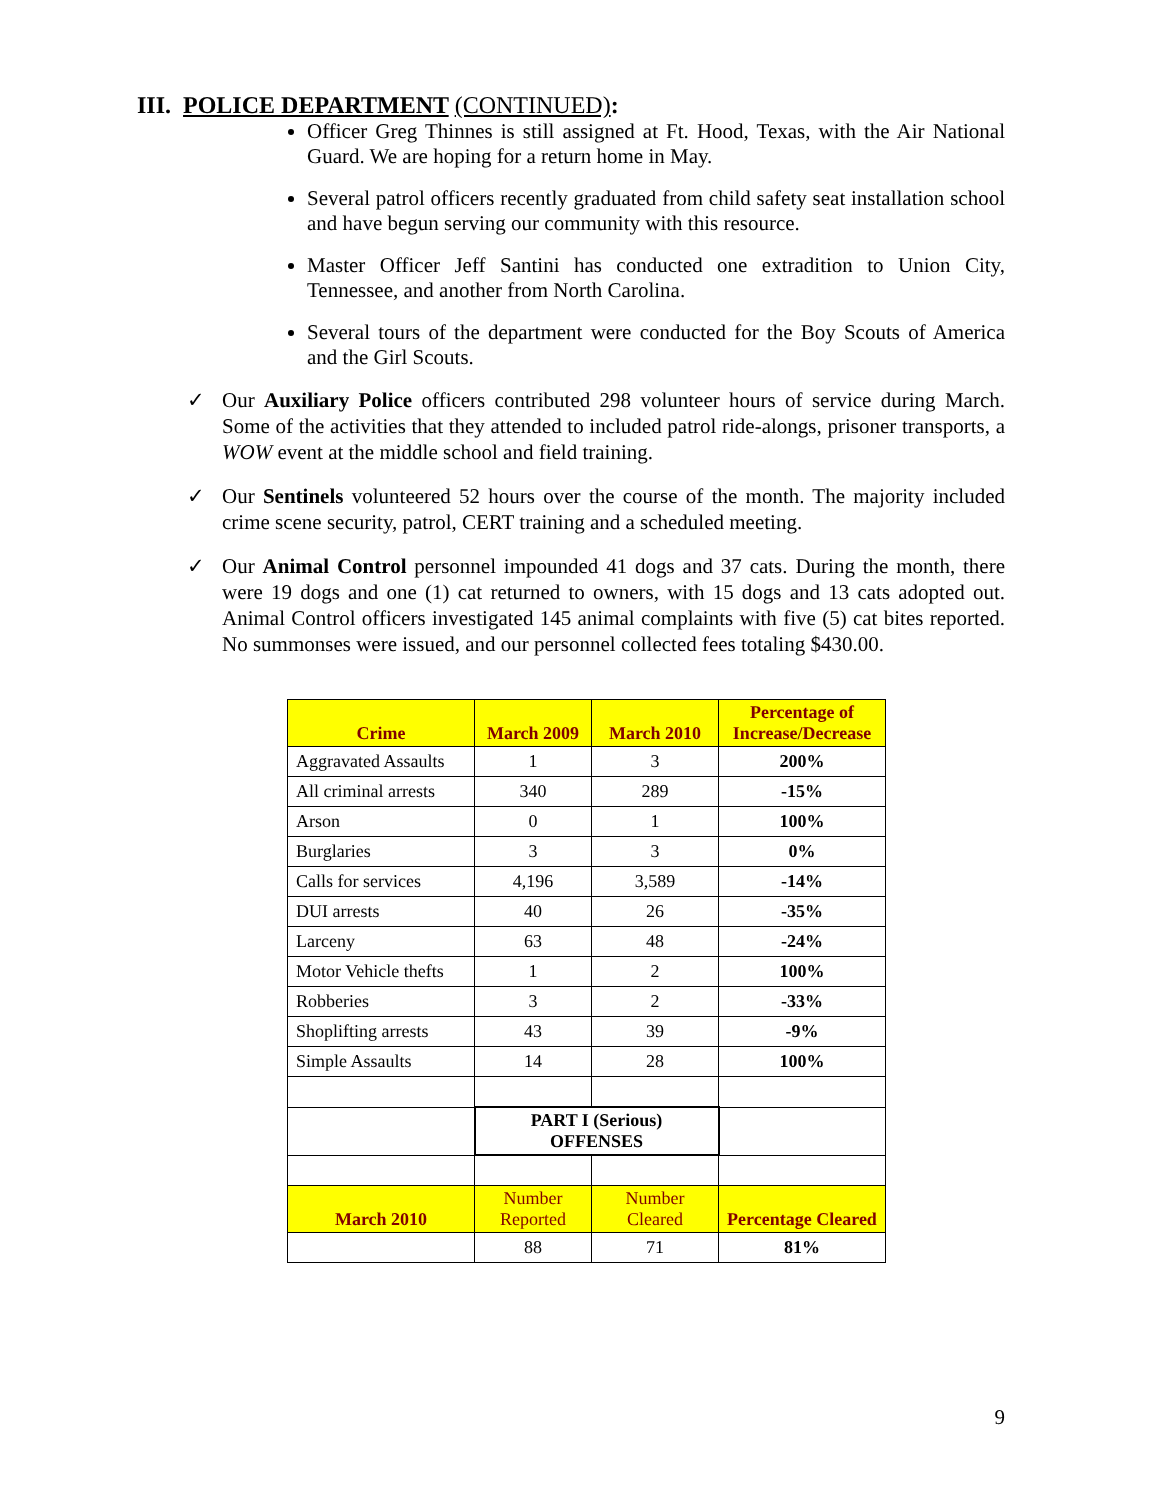III. POLICE DEPARTMENT (CONTINUED):
Officer Greg Thinnes is still assigned at Ft. Hood, Texas, with the Air National Guard. We are hoping for a return home in May.
Several patrol officers recently graduated from child safety seat installation school and have begun serving our community with this resource.
Master Officer Jeff Santini has conducted one extradition to Union City, Tennessee, and another from North Carolina.
Several tours of the department were conducted for the Boy Scouts of America and the Girl Scouts.
✓ Our Auxiliary Police officers contributed 298 volunteer hours of service during March. Some of the activities that they attended to included patrol ride-alongs, prisoner transports, a WOW event at the middle school and field training.
✓ Our Sentinels volunteered 52 hours over the course of the month. The majority included crime scene security, patrol, CERT training and a scheduled meeting.
✓ Our Animal Control personnel impounded 41 dogs and 37 cats. During the month, there were 19 dogs and one (1) cat returned to owners, with 15 dogs and 13 cats adopted out. Animal Control officers investigated 145 animal complaints with five (5) cat bites reported. No summonses were issued, and our personnel collected fees totaling $430.00.
| Crime | March 2009 | March 2010 | Percentage of Increase/Decrease |
| --- | --- | --- | --- |
| Aggravated Assaults | 1 | 3 | 200% |
| All criminal arrests | 340 | 289 | -15% |
| Arson | 0 | 1 | 100% |
| Burglaries | 3 | 3 | 0% |
| Calls for services | 4,196 | 3,589 | -14% |
| DUI arrests | 40 | 26 | -35% |
| Larceny | 63 | 48 | -24% |
| Motor Vehicle thefts | 1 | 2 | 100% |
| Robberies | 3 | 2 | -33% |
| Shoplifting arrests | 43 | 39 | -9% |
| Simple Assaults | 14 | 28 | 100% |
| | PART I (Serious) OFFENSES | | |
| March 2010 | Number Reported | Number Cleared | Percentage Cleared |
| | 88 | 71 | 81% |
9